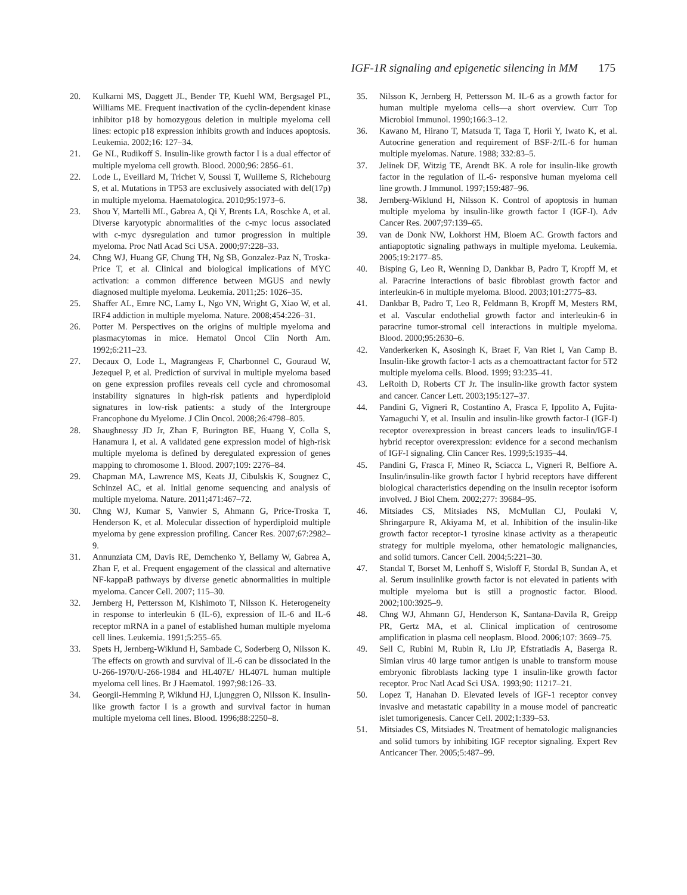IGF-1R signaling and epigenetic silencing in MM 175
20. Kulkarni MS, Daggett JL, Bender TP, Kuehl WM, Bergsagel PL, Williams ME. Frequent inactivation of the cyclin-dependent kinase inhibitor p18 by homozygous deletion in multiple myeloma cell lines: ectopic p18 expression inhibits growth and induces apoptosis. Leukemia. 2002;16: 127–34.
21. Ge NL, Rudikoff S. Insulin-like growth factor I is a dual effector of multiple myeloma cell growth. Blood. 2000;96: 2856–61.
22. Lode L, Eveillard M, Trichet V, Soussi T, Wuilleme S, Richebourg S, et al. Mutations in TP53 are exclusively associated with del(17p) in multiple myeloma. Haematologica. 2010;95:1973–6.
23. Shou Y, Martelli ML, Gabrea A, Qi Y, Brents LA, Roschke A, et al. Diverse karyotypic abnormalities of the c-myc locus associated with c-myc dysregulation and tumor progression in multiple myeloma. Proc Natl Acad Sci USA. 2000;97:228–33.
24. Chng WJ, Huang GF, Chung TH, Ng SB, Gonzalez-Paz N, Troska-Price T, et al. Clinical and biological implications of MYC activation: a common difference between MGUS and newly diagnosed multiple myeloma. Leukemia. 2011;25: 1026–35.
25. Shaffer AL, Emre NC, Lamy L, Ngo VN, Wright G, Xiao W, et al. IRF4 addiction in multiple myeloma. Nature. 2008;454:226–31.
26. Potter M. Perspectives on the origins of multiple myeloma and plasmacytomas in mice. Hematol Oncol Clin North Am. 1992;6:211–23.
27. Decaux O, Lode L, Magrangeas F, Charbonnel C, Gouraud W, Jezequel P, et al. Prediction of survival in multiple myeloma based on gene expression profiles reveals cell cycle and chromosomal instability signatures in high-risk patients and hyperdiploid signatures in low-risk patients: a study of the Intergroupe Francophone du Myelome. J Clin Oncol. 2008;26:4798–805.
28. Shaughnessy JD Jr, Zhan F, Burington BE, Huang Y, Colla S, Hanamura I, et al. A validated gene expression model of high-risk multiple myeloma is defined by deregulated expression of genes mapping to chromosome 1. Blood. 2007;109: 2276–84.
29. Chapman MA, Lawrence MS, Keats JJ, Cibulskis K, Sougnez C, Schinzel AC, et al. Initial genome sequencing and analysis of multiple myeloma. Nature. 2011;471:467–72.
30. Chng WJ, Kumar S, Vanwier S, Ahmann G, Price-Troska T, Henderson K, et al. Molecular dissection of hyperdiploid multiple myeloma by gene expression profiling. Cancer Res. 2007;67:2982–9.
31. Annunziata CM, Davis RE, Demchenko Y, Bellamy W, Gabrea A, Zhan F, et al. Frequent engagement of the classical and alternative NF-kappaB pathways by diverse genetic abnormalities in multiple myeloma. Cancer Cell. 2007; 115–30.
32. Jernberg H, Pettersson M, Kishimoto T, Nilsson K. Heterogeneity in response to interleukin 6 (IL-6), expression of IL-6 and IL-6 receptor mRNA in a panel of established human multiple myeloma cell lines. Leukemia. 1991;5:255–65.
33. Spets H, Jernberg-Wiklund H, Sambade C, Soderberg O, Nilsson K. The effects on growth and survival of IL-6 can be dissociated in the U-266-1970/U-266-1984 and HL407E/ HL407L human multiple myeloma cell lines. Br J Haematol. 1997;98:126–33.
34. Georgii-Hemming P, Wiklund HJ, Ljunggren O, Nilsson K. Insulin-like growth factor I is a growth and survival factor in human multiple myeloma cell lines. Blood. 1996;88:2250–8.
35. Nilsson K, Jernberg H, Pettersson M. IL-6 as a growth factor for human multiple myeloma cells—a short overview. Curr Top Microbiol Immunol. 1990;166:3–12.
36. Kawano M, Hirano T, Matsuda T, Taga T, Horii Y, Iwato K, et al. Autocrine generation and requirement of BSF-2/IL-6 for human multiple myelomas. Nature. 1988; 332:83–5.
37. Jelinek DF, Witzig TE, Arendt BK. A role for insulin-like growth factor in the regulation of IL-6- responsive human myeloma cell line growth. J Immunol. 1997;159:487–96.
38. Jernberg-Wiklund H, Nilsson K. Control of apoptosis in human multiple myeloma by insulin-like growth factor I (IGF-I). Adv Cancer Res. 2007;97:139–65.
39. van de Donk NW, Lokhorst HM, Bloem AC. Growth factors and antiapoptotic signaling pathways in multiple myeloma. Leukemia. 2005;19:2177–85.
40. Bisping G, Leo R, Wenning D, Dankbar B, Padro T, Kropff M, et al. Paracrine interactions of basic fibroblast growth factor and interleukin-6 in multiple myeloma. Blood. 2003;101:2775–83.
41. Dankbar B, Padro T, Leo R, Feldmann B, Kropff M, Mesters RM, et al. Vascular endothelial growth factor and interleukin-6 in paracrine tumor-stromal cell interactions in multiple myeloma. Blood. 2000;95:2630–6.
42. Vanderkerken K, Asosingh K, Braet F, Van Riet I, Van Camp B. Insulin-like growth factor-1 acts as a chemoattractant factor for 5T2 multiple myeloma cells. Blood. 1999; 93:235–41.
43. LeRoith D, Roberts CT Jr. The insulin-like growth factor system and cancer. Cancer Lett. 2003;195:127–37.
44. Pandini G, Vigneri R, Costantino A, Frasca F, Ippolito A, Fujita-Yamaguchi Y, et al. Insulin and insulin-like growth factor-I (IGF-I) receptor overexpression in breast cancers leads to insulin/IGF-I hybrid receptor overexpression: evidence for a second mechanism of IGF-I signaling. Clin Cancer Res. 1999;5:1935–44.
45. Pandini G, Frasca F, Mineo R, Sciacca L, Vigneri R, Belfiore A. Insulin/insulin-like growth factor I hybrid receptors have different biological characteristics depending on the insulin receptor isoform involved. J Biol Chem. 2002;277: 39684–95.
46. Mitsiades CS, Mitsiades NS, McMullan CJ, Poulaki V, Shringarpure R, Akiyama M, et al. Inhibition of the insulin-like growth factor receptor-1 tyrosine kinase activity as a therapeutic strategy for multiple myeloma, other hematologic malignancies, and solid tumors. Cancer Cell. 2004;5:221–30.
47. Standal T, Borset M, Lenhoff S, Wisloff F, Stordal B, Sundan A, et al. Serum insulinlike growth factor is not elevated in patients with multiple myeloma but is still a prognostic factor. Blood. 2002;100:3925–9.
48. Chng WJ, Ahmann GJ, Henderson K, Santana-Davila R, Greipp PR, Gertz MA, et al. Clinical implication of centrosome amplification in plasma cell neoplasm. Blood. 2006;107: 3669–75.
49. Sell C, Rubini M, Rubin R, Liu JP, Efstratiadis A, Baserga R. Simian virus 40 large tumor antigen is unable to transform mouse embryonic fibroblasts lacking type 1 insulin-like growth factor receptor. Proc Natl Acad Sci USA. 1993;90: 11217–21.
50. Lopez T, Hanahan D. Elevated levels of IGF-1 receptor convey invasive and metastatic capability in a mouse model of pancreatic islet tumorigenesis. Cancer Cell. 2002;1:339–53.
51. Mitsiades CS, Mitsiades N. Treatment of hematologic malignancies and solid tumors by inhibiting IGF receptor signaling. Expert Rev Anticancer Ther. 2005;5:487–99.